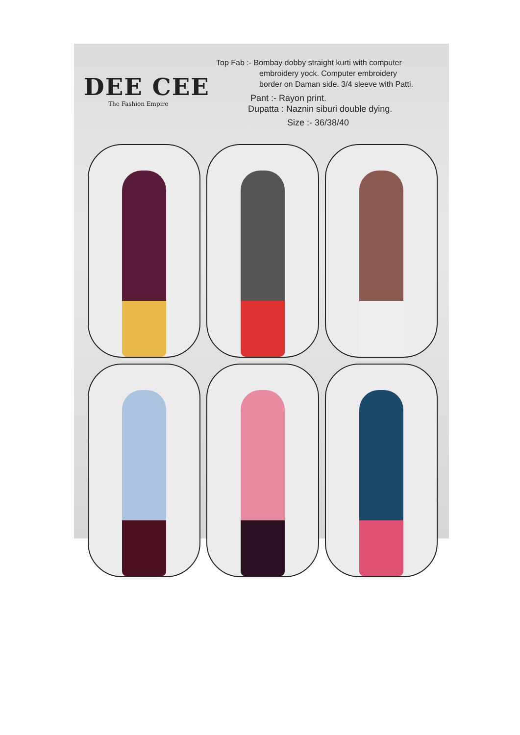DEE CEE
The Fashion Empire
Top Fab :- Bombay dobby straight kurti with computer
embroidery yock. Computer embroidery
border on Daman side. 3/4 sleeve with Patti.
Pant :- Rayon print.
Dupatta : Naznin siburi double dying.
Size :- 36/38/40